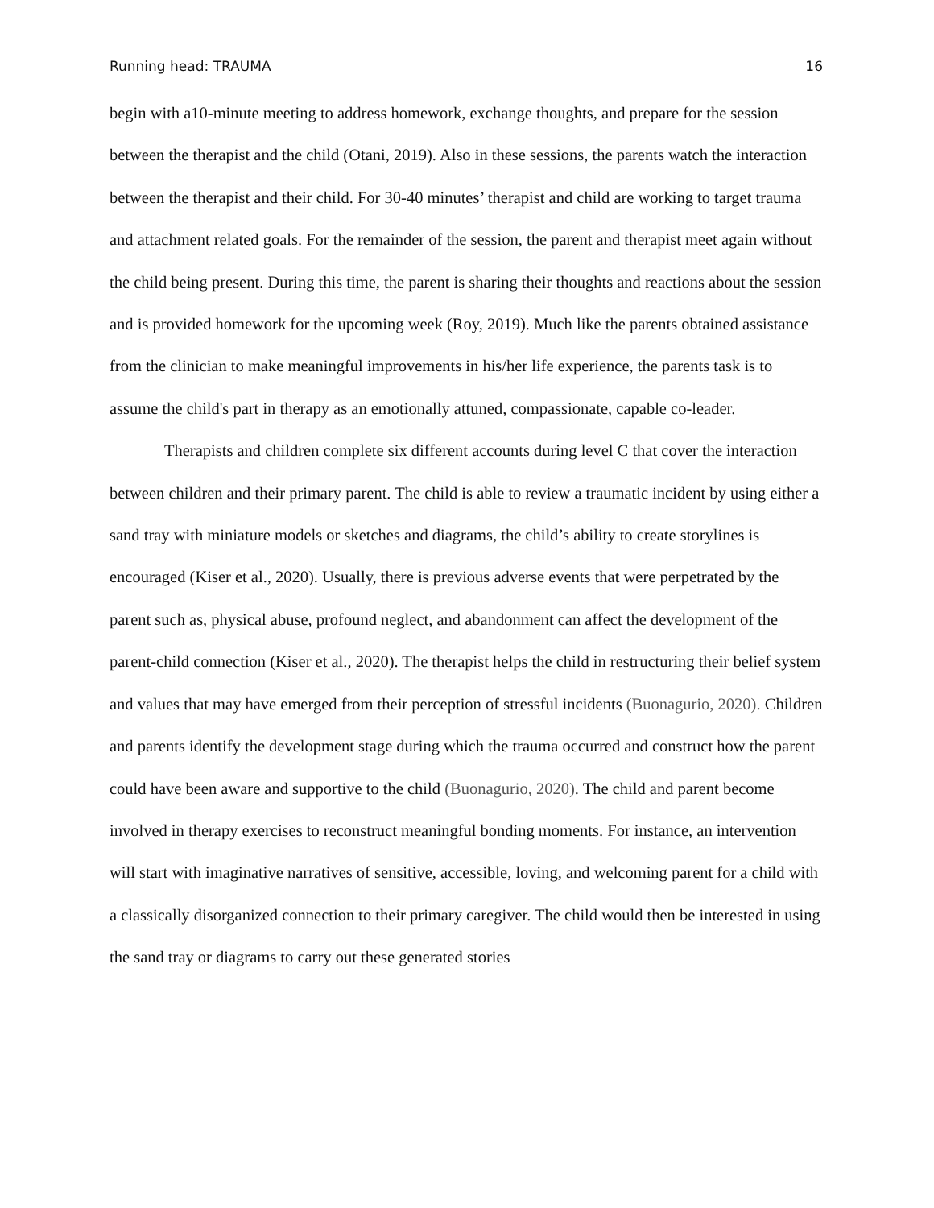Running head: TRAUMA 16
begin with a10-minute meeting to address homework, exchange thoughts, and prepare for the session between the therapist and the child (Otani, 2019). Also in these sessions, the parents watch the interaction between the therapist and their child. For 30-40 minutes’ therapist and child are working to target trauma and attachment related goals. For the remainder of the session, the parent and therapist meet again without the child being present. During this time, the parent is sharing their thoughts and reactions about the session and is provided homework for the upcoming week (Roy, 2019). Much like the parents obtained assistance from the clinician to make meaningful improvements in his/her life experience, the parents task is to assume the child's part in therapy as an emotionally attuned, compassionate, capable co-leader.
Therapists and children complete six different accounts during level C that cover the interaction between children and their primary parent. The child is able to review a traumatic incident by using either a sand tray with miniature models or sketches and diagrams, the child’s ability to create storylines is encouraged (Kiser et al., 2020). Usually, there is previous adverse events that were perpetrated by the parent such as, physical abuse, profound neglect, and abandonment can affect the development of the parent-child connection (Kiser et al., 2020). The therapist helps the child in restructuring their belief system and values that may have emerged from their perception of stressful incidents (Buonagurio, 2020). Children and parents identify the development stage during which the trauma occurred and construct how the parent could have been aware and supportive to the child (Buonagurio, 2020). The child and parent become involved in therapy exercises to reconstruct meaningful bonding moments. For instance, an intervention will start with imaginative narratives of sensitive, accessible, loving, and welcoming parent for a child with a classically disorganized connection to their primary caregiver. The child would then be interested in using the sand tray or diagrams to carry out these generated stories